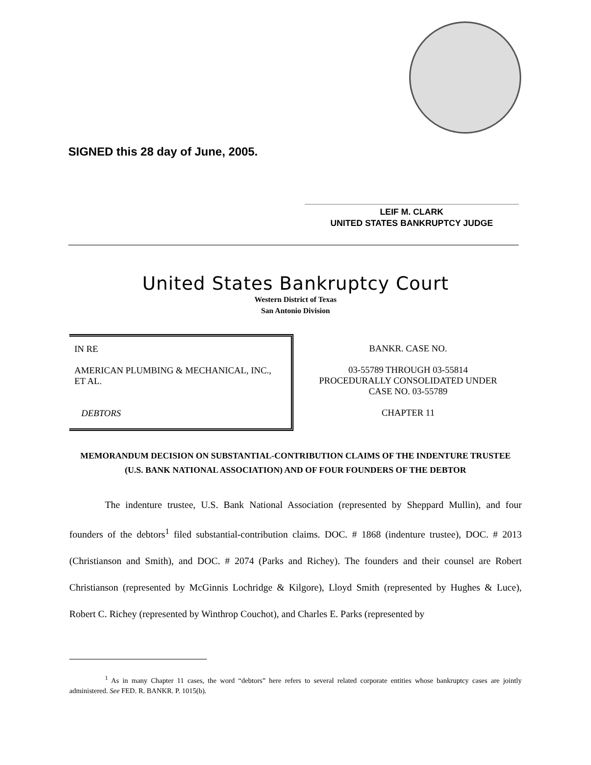SIGNED this 28 day of June, 2005.
LEIF M. CLARK
UNITED STATES BANKRUPTCY JUDGE
United States Bankruptcy Court
Western District of Texas
San Antonio Division
IN RE
AMERICAN PLUMBING & MECHANICAL, INC.,
ET AL.
DEBTORS
BANKR. CASE NO.
03-55789 THROUGH 03-55814
PROCEDURALLY CONSOLIDATED UNDER
CASE NO. 03-55789
CHAPTER 11
MEMORANDUM DECISION ON SUBSTANTIAL-CONTRIBUTION CLAIMS OF THE INDENTURE TRUSTEE
(U.S. BANK NATIONAL ASSOCIATION) AND OF FOUR FOUNDERS OF THE DEBTOR
The indenture trustee, U.S. Bank National Association (represented by Sheppard Mullin), and four founders of the debtors<sup>1</sup> filed substantial-contribution claims. DOC. # 1868 (indenture trustee), DOC. # 2013 (Christianson and Smith), and DOC. # 2074 (Parks and Richey). The founders and their counsel are Robert Christianson (represented by McGinnis Lochridge & Kilgore), Lloyd Smith (represented by Hughes & Luce), Robert C. Richey (represented by Winthrop Couchot), and Charles E. Parks (represented by
<sup>1</sup> As in many Chapter 11 cases, the word “debtors” here refers to several related corporate entities whose bankruptcy cases are jointly administered. See FED. R. BANKR. P. 1015(b).